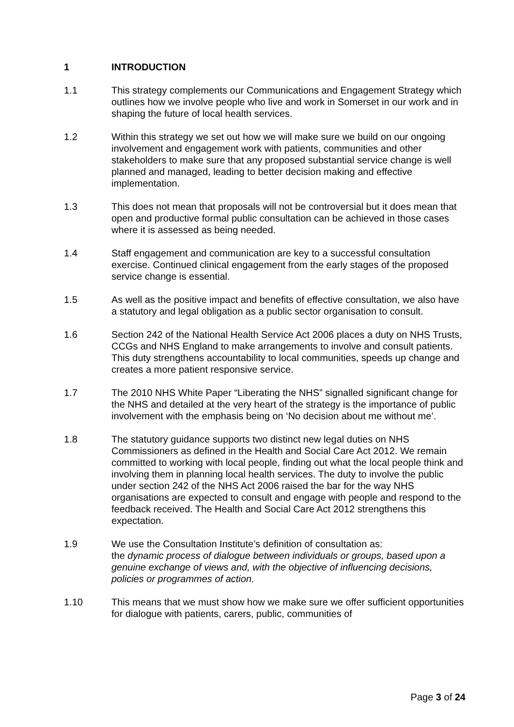1 INTRODUCTION
1.1 This strategy complements our Communications and Engagement Strategy which outlines how we involve people who live and work in Somerset in our work and in shaping the future of local health services.
1.2 Within this strategy we set out how we will make sure we build on our ongoing involvement and engagement work with patients, communities and other stakeholders to make sure that any proposed substantial service change is well planned and managed, leading to better decision making and effective implementation.
1.3 This does not mean that proposals will not be controversial but it does mean that open and productive formal public consultation can be achieved in those cases where it is assessed as being needed.
1.4 Staff engagement and communication are key to a successful consultation exercise. Continued clinical engagement from the early stages of the proposed service change is essential.
1.5 As well as the positive impact and benefits of effective consultation, we also have a statutory and legal obligation as a public sector organisation to consult.
1.6 Section 242 of the National Health Service Act 2006 places a duty on NHS Trusts, CCGs and NHS England to make arrangements to involve and consult patients. This duty strengthens accountability to local communities, speeds up change and creates a more patient responsive service.
1.7 The 2010 NHS White Paper “Liberating the NHS” signalled significant change for the NHS and detailed at the very heart of the strategy is the importance of public involvement with the emphasis being on ‘No decision about me without me’.
1.8 The statutory guidance supports two distinct new legal duties on NHS Commissioners as defined in the Health and Social Care Act 2012. We remain committed to working with local people, finding out what the local people think and involving them in planning local health services. The duty to involve the public under section 242 of the NHS Act 2006 raised the bar for the way NHS organisations are expected to consult and engage with people and respond to the feedback received. The Health and Social Care Act 2012 strengthens this expectation.
1.9 We use the Consultation Institute’s definition of consultation as:
the dynamic process of dialogue between individuals or groups, based upon a genuine exchange of views and, with the objective of influencing decisions, policies or programmes of action.
1.10 This means that we must show how we make sure we offer sufficient opportunities for dialogue with patients, carers, public, communities of
Page 3 of 24